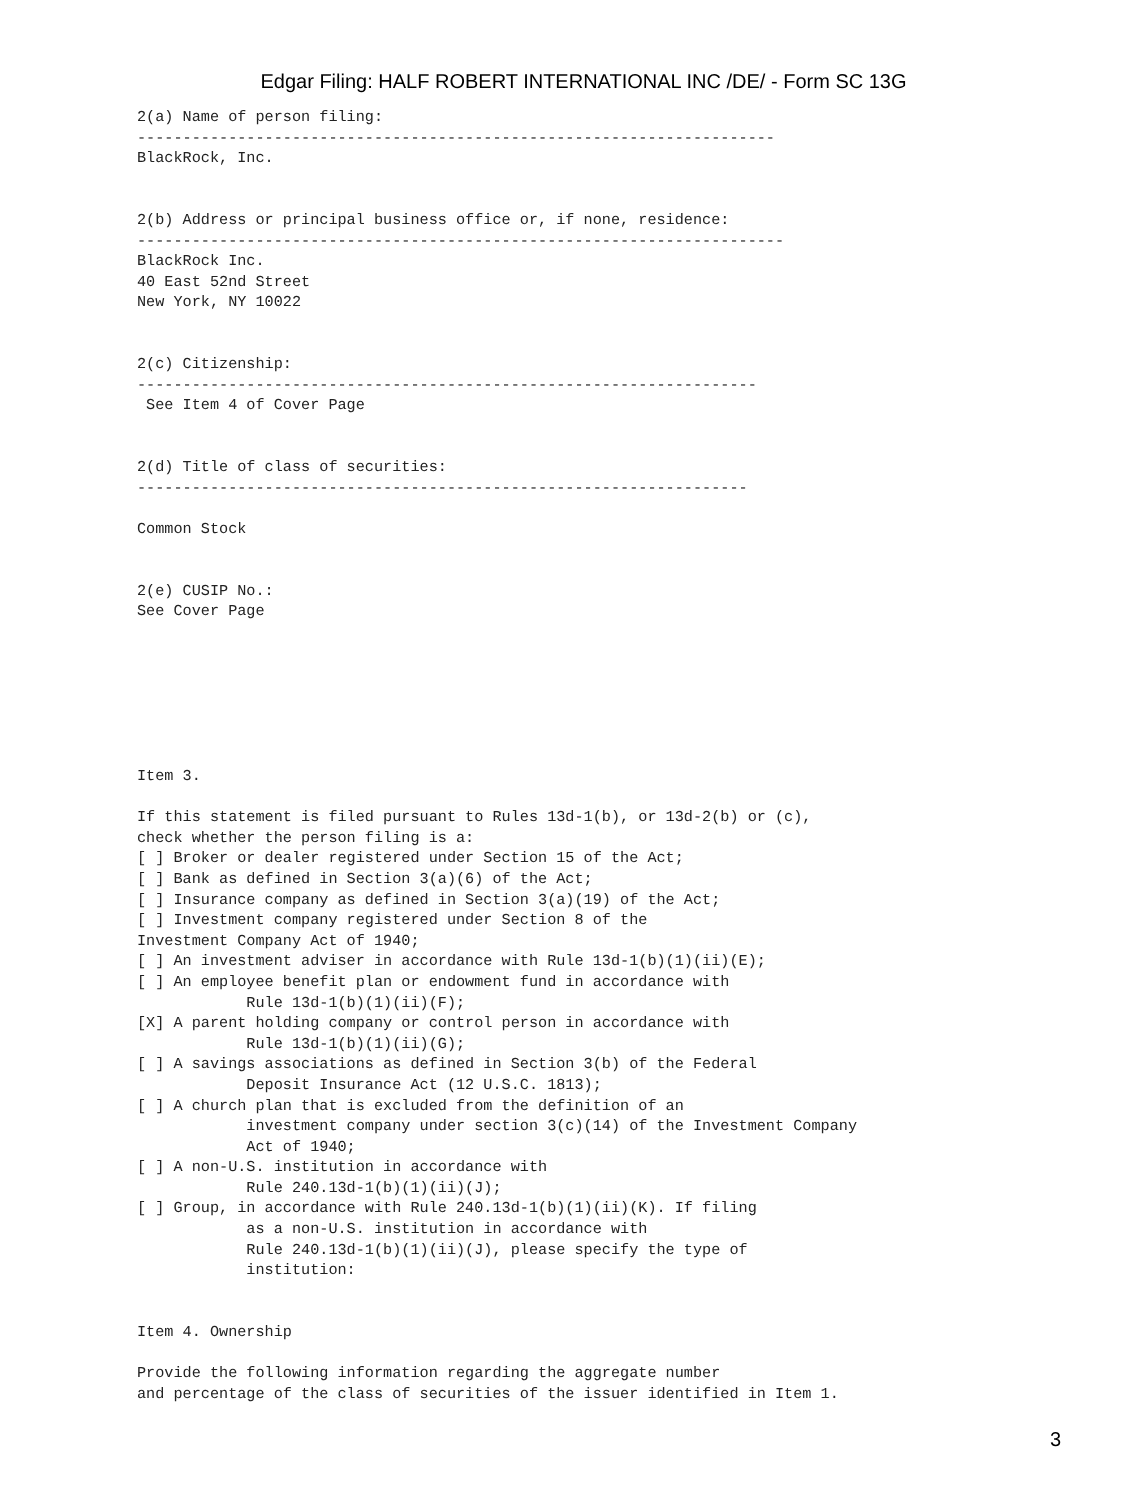Edgar Filing: HALF ROBERT INTERNATIONAL INC /DE/ - Form SC 13G
2(a) Name of person filing:
----------------------------------------------------------------------
BlackRock, Inc.


2(b) Address or principal business office or, if none, residence:
-----------------------------------------------------------------------
BlackRock Inc.
40 East 52nd Street
New York, NY 10022


2(c) Citizenship:
--------------------------------------------------------------------
 See Item 4 of Cover Page


2(d) Title of class of securities:
-------------------------------------------------------------------

Common Stock


2(e) CUSIP No.:
See Cover Page







Item 3.

If this statement is filed pursuant to Rules 13d-1(b), or 13d-2(b) or (c),
check whether the person filing is a:
[ ] Broker or dealer registered under Section 15 of the Act;
[ ] Bank as defined in Section 3(a)(6) of the Act;
[ ] Insurance company as defined in Section 3(a)(19) of the Act;
[ ] Investment company registered under Section 8 of the
Investment Company Act of 1940;
[ ] An investment adviser in accordance with Rule 13d-1(b)(1)(ii)(E);
[ ] An employee benefit plan or endowment fund in accordance with
            Rule 13d-1(b)(1)(ii)(F);
[X] A parent holding company or control person in accordance with
            Rule 13d-1(b)(1)(ii)(G);
[ ] A savings associations as defined in Section 3(b) of the Federal
            Deposit Insurance Act (12 U.S.C. 1813);
[ ] A church plan that is excluded from the definition of an
            investment company under section 3(c)(14) of the Investment Company
            Act of 1940;
[ ] A non-U.S. institution in accordance with
            Rule 240.13d-1(b)(1)(ii)(J);
[ ] Group, in accordance with Rule 240.13d-1(b)(1)(ii)(K). If filing
            as a non-U.S. institution in accordance with
            Rule 240.13d-1(b)(1)(ii)(J), please specify the type of
            institution:


Item 4. Ownership

Provide the following information regarding the aggregate number
and percentage of the class of securities of the issuer identified in Item 1.
3